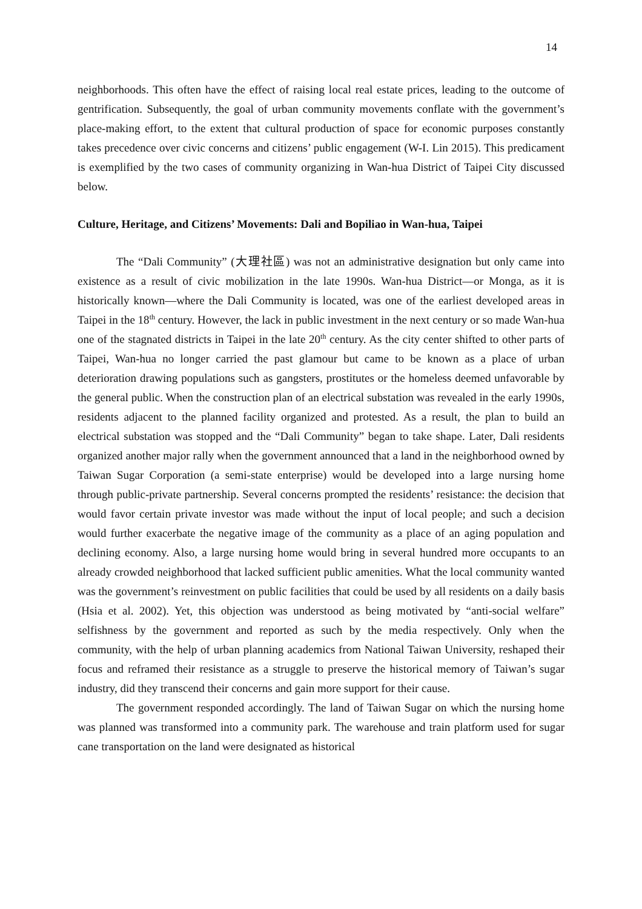14
neighborhoods. This often have the effect of raising local real estate prices, leading to the outcome of gentrification. Subsequently, the goal of urban community movements conflate with the government’s place-making effort, to the extent that cultural production of space for economic purposes constantly takes precedence over civic concerns and citizens’ public engagement (W-I. Lin 2015). This predicament is exemplified by the two cases of community organizing in Wan-hua District of Taipei City discussed below.
Culture, Heritage, and Citizens’ Movements: Dali and Bopiliao in Wan-hua, Taipei
The “Dali Community” (大理社區) was not an administrative designation but only came into existence as a result of civic mobilization in the late 1990s. Wan-hua District—or Monga, as it is historically known—where the Dali Community is located, was one of the earliest developed areas in Taipei in the 18<sup>th</sup> century. However, the lack in public investment in the next century or so made Wan-hua one of the stagnated districts in Taipei in the late 20<sup>th</sup> century. As the city center shifted to other parts of Taipei, Wan-hua no longer carried the past glamour but came to be known as a place of urban deterioration drawing populations such as gangsters, prostitutes or the homeless deemed unfavorable by the general public. When the construction plan of an electrical substation was revealed in the early 1990s, residents adjacent to the planned facility organized and protested. As a result, the plan to build an electrical substation was stopped and the “Dali Community” began to take shape. Later, Dali residents organized another major rally when the government announced that a land in the neighborhood owned by Taiwan Sugar Corporation (a semi-state enterprise) would be developed into a large nursing home through public-private partnership. Several concerns prompted the residents’ resistance: the decision that would favor certain private investor was made without the input of local people; and such a decision would further exacerbate the negative image of the community as a place of an aging population and declining economy. Also, a large nursing home would bring in several hundred more occupants to an already crowded neighborhood that lacked sufficient public amenities. What the local community wanted was the government’s reinvestment on public facilities that could be used by all residents on a daily basis (Hsia et al. 2002). Yet, this objection was understood as being motivated by “anti-social welfare” selfishness by the government and reported as such by the media respectively. Only when the community, with the help of urban planning academics from National Taiwan University, reshaped their focus and reframed their resistance as a struggle to preserve the historical memory of Taiwan’s sugar industry, did they transcend their concerns and gain more support for their cause.
The government responded accordingly. The land of Taiwan Sugar on which the nursing home was planned was transformed into a community park. The warehouse and train platform used for sugar cane transportation on the land were designated as historical